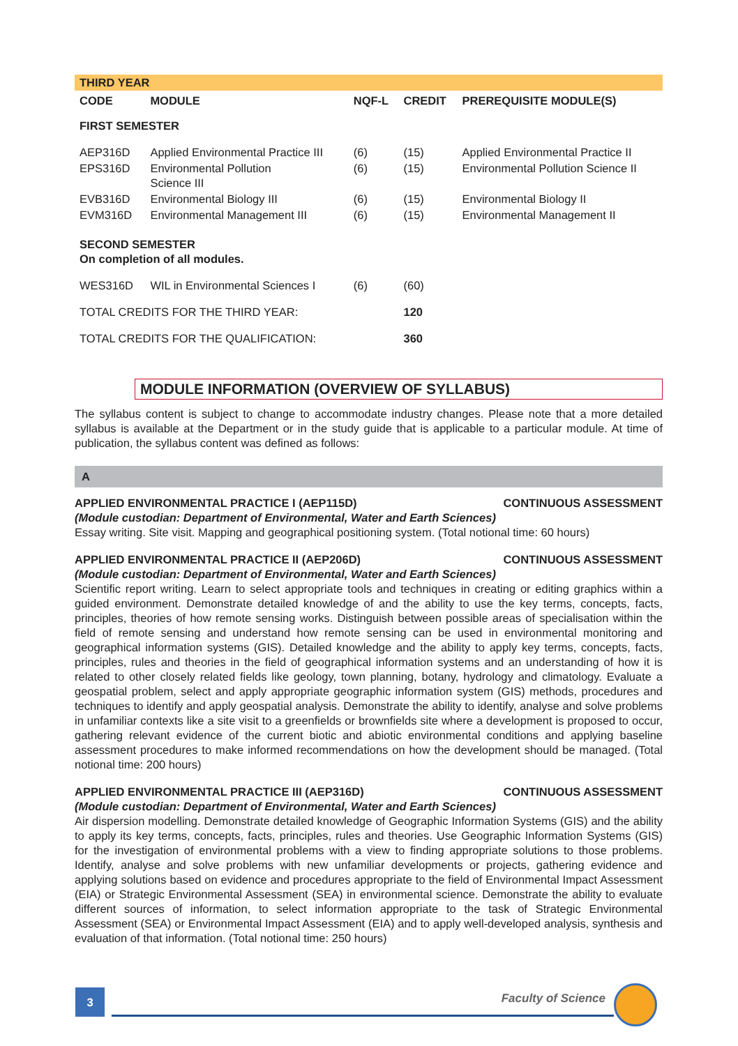| THIRD YEAR | | | | |
| CODE | MODULE | NQF-L | CREDIT | PREREQUISITE MODULE(S) |
| FIRST SEMESTER | | | | |
| AEP316D | Applied Environmental Practice III | (6) | (15) | Applied Environmental Practice II |
| EPS316D | Environmental Pollution Science III | (6) | (15) | Environmental Pollution Science II |
| EVB316D | Environmental Biology III | (6) | (15) | Environmental Biology II |
| EVM316D | Environmental Management III | (6) | (15) | Environmental Management II |
| SECOND SEMESTER On completion of all modules. | | | | |
| WES316D | WIL in Environmental Sciences I | (6) | (60) | |
| TOTAL CREDITS FOR THE THIRD YEAR: | | | 120 | |
| TOTAL CREDITS FOR THE QUALIFICATION: | | | 360 | |
MODULE INFORMATION (OVERVIEW OF SYLLABUS)
The syllabus content is subject to change to accommodate industry changes. Please note that a more detailed syllabus is available at the Department or in the study guide that is applicable to a particular module. At time of publication, the syllabus content was defined as follows:
A
APPLIED ENVIRONMENTAL PRACTICE I (AEP115D) CONTINUOUS ASSESSMENT
(Module custodian: Department of Environmental, Water and Earth Sciences)
Essay writing. Site visit. Mapping and geographical positioning system. (Total notional time: 60 hours)
APPLIED ENVIRONMENTAL PRACTICE II (AEP206D) CONTINUOUS ASSESSMENT
(Module custodian: Department of Environmental, Water and Earth Sciences)
Scientific report writing. Learn to select appropriate tools and techniques in creating or editing graphics within a guided environment. Demonstrate detailed knowledge of and the ability to use the key terms, concepts, facts, principles, theories of how remote sensing works. Distinguish between possible areas of specialisation within the field of remote sensing and understand how remote sensing can be used in environmental monitoring and geographical information systems (GIS). Detailed knowledge and the ability to apply key terms, concepts, facts, principles, rules and theories in the field of geographical information systems and an understanding of how it is related to other closely related fields like geology, town planning, botany, hydrology and climatology. Evaluate a geospatial problem, select and apply appropriate geographic information system (GIS) methods, procedures and techniques to identify and apply geospatial analysis. Demonstrate the ability to identify, analyse and solve problems in unfamiliar contexts like a site visit to a greenfields or brownfields site where a development is proposed to occur, gathering relevant evidence of the current biotic and abiotic environmental conditions and applying baseline assessment procedures to make informed recommendations on how the development should be managed. (Total notional time: 200 hours)
APPLIED ENVIRONMENTAL PRACTICE III (AEP316D) CONTINUOUS ASSESSMENT
(Module custodian: Department of Environmental, Water and Earth Sciences)
Air dispersion modelling. Demonstrate detailed knowledge of Geographic Information Systems (GIS) and the ability to apply its key terms, concepts, facts, principles, rules and theories. Use Geographic Information Systems (GIS) for the investigation of environmental problems with a view to finding appropriate solutions to those problems. Identify, analyse and solve problems with new unfamiliar developments or projects, gathering evidence and applying solutions based on evidence and procedures appropriate to the field of Environmental Impact Assessment (EIA) or Strategic Environmental Assessment (SEA) in environmental science. Demonstrate the ability to evaluate different sources of information, to select information appropriate to the task of Strategic Environmental Assessment (SEA) or Environmental Impact Assessment (EIA) and to apply well-developed analysis, synthesis and evaluation of that information. (Total notional time: 250 hours)
3 Faculty of Science